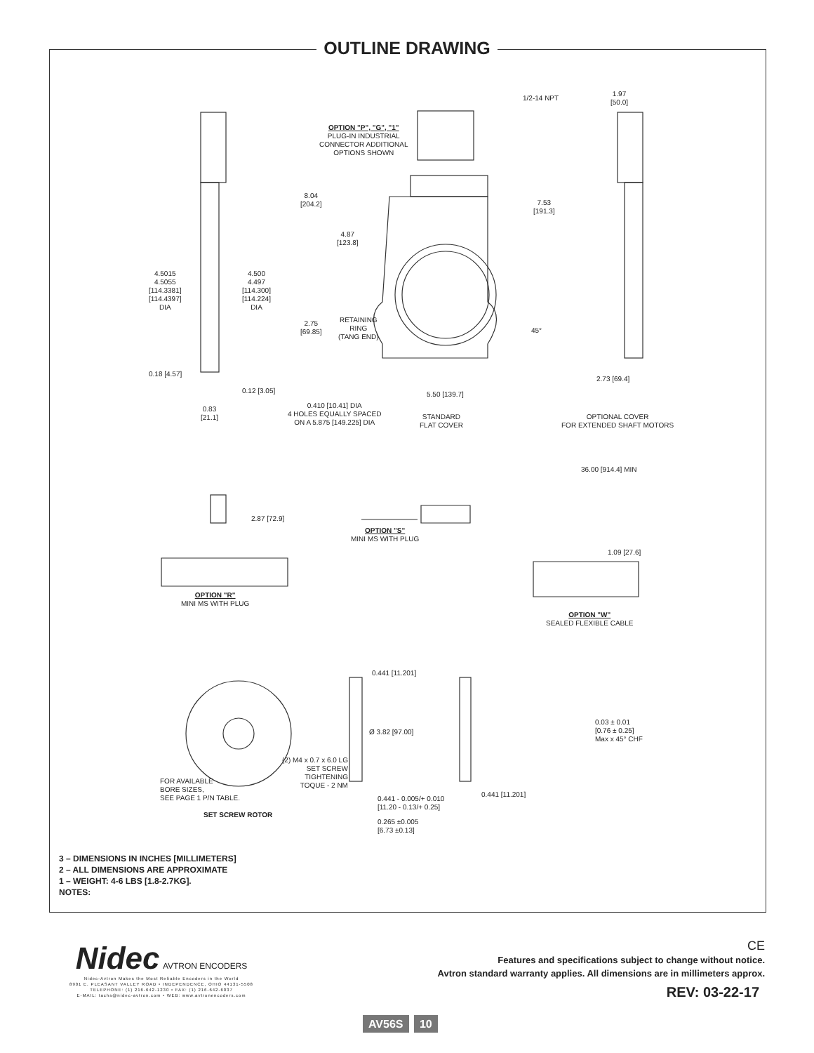OUTLINE DRAWING
1/2-14 NPT
1.97
[50.0]
OPTION "P", "G", "1"
PLUG-IN INDUSTRIAL
CONNECTOR ADDITIONAL
OPTIONS SHOWN
8.04
[204.2]
7.53
[191.3]
4.87
[123.8]
4.5015
4.5055
[114.3381]
[114.4397]
DIA
4.500
4.497
[114.300]
[114.224]
DIA
RETAINING
RING
(TANG END)
2.75
[69.85]
45°
0.18 [4.57]
2.73 [69.4]
0.12 [3.05] 5.50 [139.7]
0.83
[21.1]
0.410 [10.41] DIA
4 HOLES EQUALLY SPACED
ON A 5.875 [149.225] DIA
STANDARD
FLAT COVER
OPTIONAL COVER
FOR EXTENDED SHAFT MOTORS
36.00 [914.4] MIN
2.87 [72.9]
OPTION "S"
MINI MS WITH PLUG
1.09 [27.6]
OPTION "R"
MINI MS WITH PLUG
OPTION "W"
SEALED FLEXIBLE CABLE
0.441 [11.201]
0.03 ± 0.01
[0.76 ± 0.25]
Max x 45° CHF
Ø 3.82 [97.00]
(2) M4 x 0.7 x 6.0 LG
SET SCREW
TIGHTENING
TOQUE - 2 NM
FOR AVAILABLE
BORE SIZES,
SEE PAGE 1 P/N TABLE.
0.441 [11.201]
0.441 - 0.005/+ 0.010
[11.20 - 0.13/+ 0.25]
SET SCREW ROTOR
0.265 ±0.005
[6.73 ±0.13]
3 – DIMENSIONS IN INCHES [MILLIMETERS]
2 – ALL DIMENSIONS ARE APPROXIMATE
1 – WEIGHT: 4-6 LBS [1.8-2.7KG].
NOTES:
CE
Features and specifications subject to change without notice.
Avtron standard warranty applies. All dimensions are in millimeters approx.
Nidec AVTRON ENCODERS
Nidec-Avtron Makes the Most Reliable Encoders in the World
8901 E. PLEASANT VALLEY ROAD • INDEPENDENCE, OHIO 44131-5508
TELEPHONE: (1) 216-642-1230 • FAX: (1) 216-642-6037
E-MAIL: tachs@nidec-avtron.com • WEB: www.avtronencoders.com
REV: 03-22-17
AV56S 10